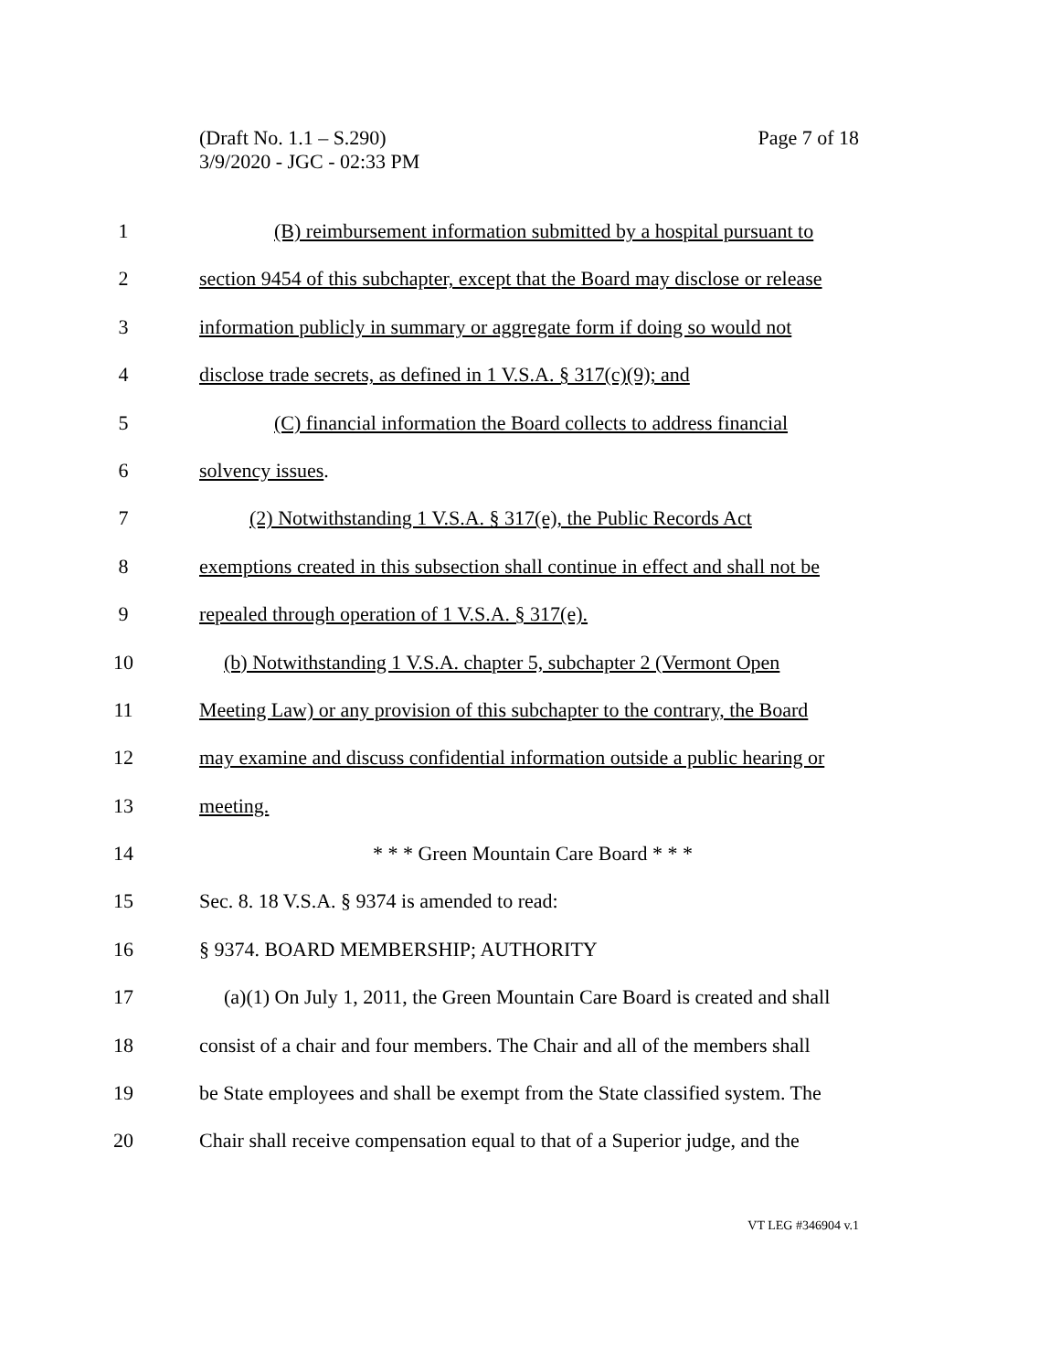Page 7 of 18 (Draft No. 1.1 – S.290)
3/9/2020 - JGC - 02:33 PM
1 (B) reimbursement information submitted by a hospital pursuant to
2 section 9454 of this subchapter, except that the Board may disclose or release
3 information publicly in summary or aggregate form if doing so would not
4 disclose trade secrets, as defined in 1 V.S.A. § 317(c)(9); and
5 (C) financial information the Board collects to address financial
6 solvency issues.
7 (2) Notwithstanding 1 V.S.A. § 317(e), the Public Records Act
8 exemptions created in this subsection shall continue in effect and shall not be
9 repealed through operation of 1 V.S.A. § 317(e).
10 (b) Notwithstanding 1 V.S.A. chapter 5, subchapter 2 (Vermont Open
11 Meeting Law) or any provision of this subchapter to the contrary, the Board
12 may examine and discuss confidential information outside a public hearing or
13 meeting.
14 * * * Green Mountain Care Board * * *
15 Sec. 8. 18 V.S.A. § 9374 is amended to read:
16 § 9374. BOARD MEMBERSHIP; AUTHORITY
17 (a)(1) On July 1, 2011, the Green Mountain Care Board is created and shall
18 consist of a chair and four members. The Chair and all of the members shall
19 be State employees and shall be exempt from the State classified system. The
20 Chair shall receive compensation equal to that of a Superior judge, and the
VT LEG #346904 v.1